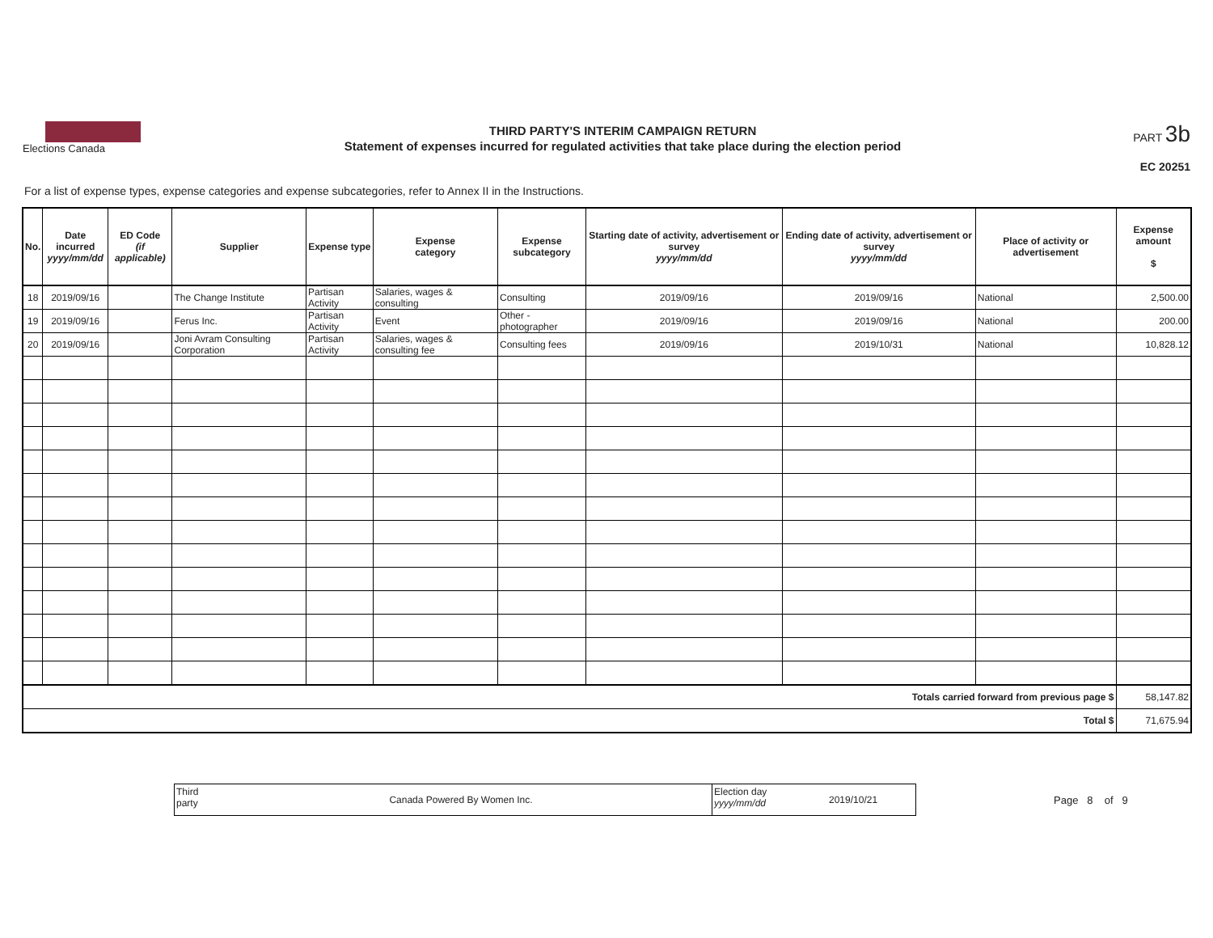Elections Canada
THIRD PARTY'S INTERIM CAMPAIGN RETURN
Statement of expenses incurred for regulated activities that take place during the election period
PART 3b
EC 20251
For a list of expense types, expense categories and expense subcategories, refer to Annex II in the Instructions.
| No. | Date incurred yyyy/mm/dd | ED Code (if applicable) | Supplier | Expense type | Expense category | Expense subcategory | Starting date of activity, advertisement or survey yyyy/mm/dd | Ending date of activity, advertisement or survey yyyy/mm/dd | Place of activity or advertisement | Expense amount $ |
| --- | --- | --- | --- | --- | --- | --- | --- | --- | --- | --- |
| 18 | 2019/09/16 | | The Change Institute | Partisan Activity | Salaries, wages & consulting | Consulting | 2019/09/16 | 2019/09/16 | National | 2,500.00 |
| 19 | 2019/09/16 | | Ferus Inc. | Partisan Activity | Event | Other - photographer | 2019/09/16 | 2019/09/16 | National | 200.00 |
| 20 | 2019/09/16 | | Joni Avram Consulting Corporation | Partisan Activity | Salaries, wages & consulting fee | Consulting fees | 2019/09/16 | 2019/10/31 | National | 10,828.12 |
| Totals carried forward from previous page $ | | | | | | | | | | 58,147.82 |
| Total $ | | | | | | | | | | 71,675.94 |
Third party
Canada Powered By Women Inc.
Election day yyyy/mm/dd
2019/10/21
Page 8 of 9